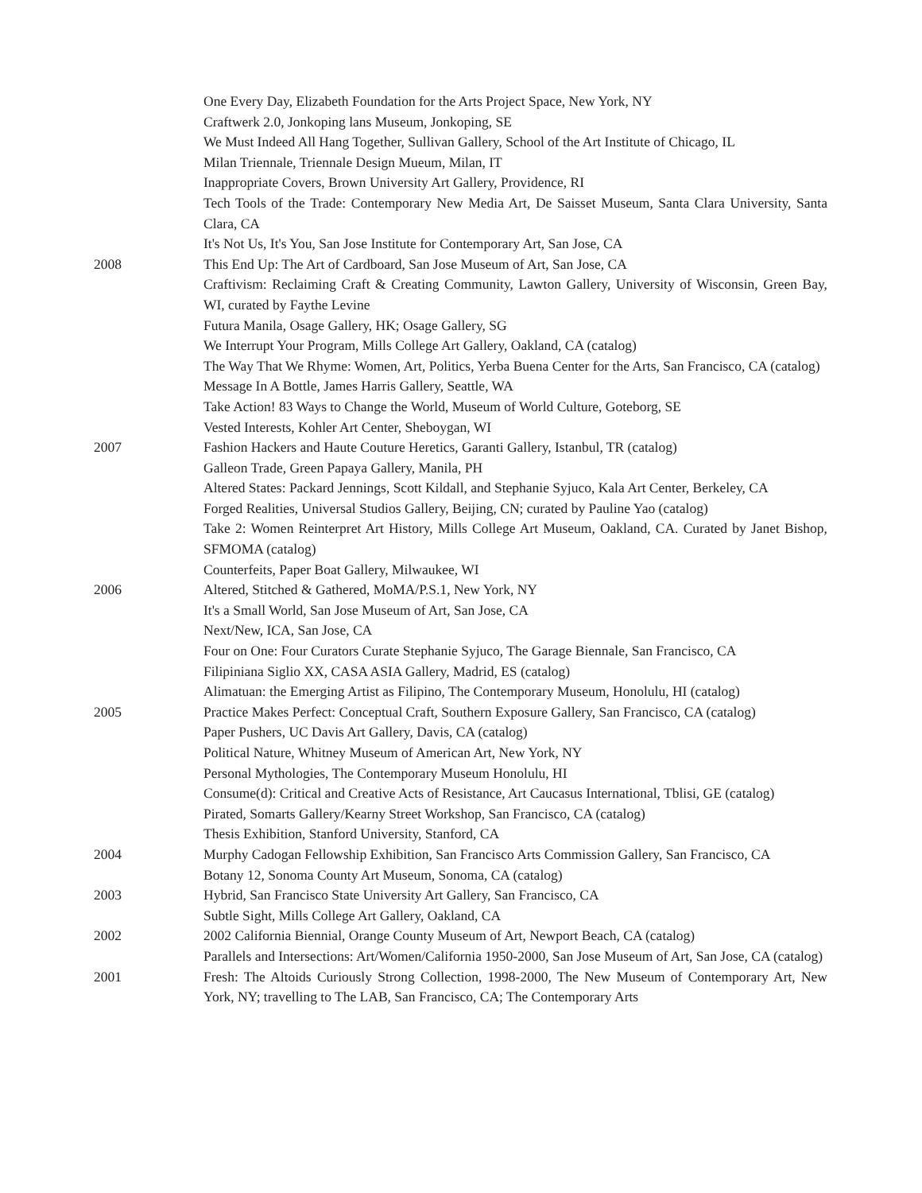One Every Day, Elizabeth Foundation for the Arts Project Space, New York, NY
Craftwerk 2.0, Jonkoping lans Museum, Jonkoping, SE
We Must Indeed All Hang Together, Sullivan Gallery, School of the Art Institute of Chicago, IL
Milan Triennale, Triennale Design Mueum, Milan, IT
Inappropriate Covers, Brown University Art Gallery, Providence, RI
Tech Tools of the Trade: Contemporary New Media Art, De Saisset Museum, Santa Clara University, Santa Clara, CA
It's Not Us, It's You, San Jose Institute for Contemporary Art, San Jose, CA
2008 This End Up: The Art of Cardboard, San Jose Museum of Art, San Jose, CA
Craftivism: Reclaiming Craft & Creating Community, Lawton Gallery, University of Wisconsin, Green Bay, WI, curated by Faythe Levine
Futura Manila, Osage Gallery, HK; Osage Gallery, SG
We Interrupt Your Program, Mills College Art Gallery, Oakland, CA (catalog)
The Way That We Rhyme: Women, Art, Politics, Yerba Buena Center for the Arts, San Francisco, CA (catalog)
Message In A Bottle, James Harris Gallery, Seattle, WA
Take Action! 83 Ways to Change the World, Museum of World Culture, Goteborg, SE
Vested Interests, Kohler Art Center, Sheboygan, WI
2007 Fashion Hackers and Haute Couture Heretics, Garanti Gallery, Istanbul, TR (catalog)
Galleon Trade, Green Papaya Gallery, Manila, PH
Altered States: Packard Jennings, Scott Kildall, and Stephanie Syjuco, Kala Art Center, Berkeley, CA
Forged Realities, Universal Studios Gallery, Beijing, CN; curated by Pauline Yao (catalog)
Take 2: Women Reinterpret Art History, Mills College Art Museum, Oakland, CA. Curated by Janet Bishop, SFMOMA (catalog)
Counterfeits, Paper Boat Gallery, Milwaukee, WI
2006 Altered, Stitched & Gathered, MoMA/P.S.1, New York, NY
It's a Small World, San Jose Museum of Art, San Jose, CA
Next/New, ICA, San Jose, CA
Four on One: Four Curators Curate Stephanie Syjuco, The Garage Biennale, San Francisco, CA
Filipiniana Siglio XX, CASA ASIA Gallery, Madrid, ES (catalog)
Alimatuan: the Emerging Artist as Filipino, The Contemporary Museum, Honolulu, HI (catalog)
2005 Practice Makes Perfect: Conceptual Craft, Southern Exposure Gallery, San Francisco, CA (catalog)
Paper Pushers, UC Davis Art Gallery, Davis, CA (catalog)
Political Nature, Whitney Museum of American Art, New York, NY
Personal Mythologies, The Contemporary Museum Honolulu, HI
Consume(d): Critical and Creative Acts of Resistance, Art Caucasus International, Tblisi, GE (catalog)
Pirated, Somarts Gallery/Kearny Street Workshop, San Francisco, CA (catalog)
Thesis Exhibition, Stanford University, Stanford, CA
2004 Murphy Cadogan Fellowship Exhibition, San Francisco Arts Commission Gallery, San Francisco, CA
Botany 12, Sonoma County Art Museum, Sonoma, CA (catalog)
2003 Hybrid, San Francisco State University Art Gallery, San Francisco, CA
Subtle Sight, Mills College Art Gallery, Oakland, CA
2002 2002 California Biennial, Orange County Museum of Art, Newport Beach, CA (catalog)
Parallels and Intersections: Art/Women/California 1950-2000, San Jose Museum of Art, San Jose, CA (catalog)
2001 Fresh: The Altoids Curiously Strong Collection, 1998-2000, The New Museum of Contemporary Art, New York, NY; travelling to The LAB, San Francisco, CA; The Contemporary Arts